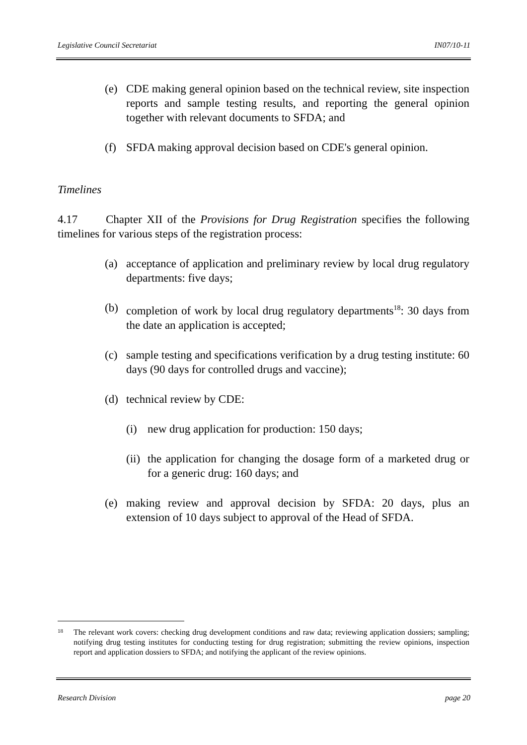Legislative Council Secretariat IN07/10-11
(e) CDE making general opinion based on the technical review, site inspection reports and sample testing results, and reporting the general opinion together with relevant documents to SFDA; and
(f) SFDA making approval decision based on CDE's general opinion.
Timelines
4.17 Chapter XII of the Provisions for Drug Registration specifies the following timelines for various steps of the registration process:
(a) acceptance of application and preliminary review by local drug regulatory departments: five days;
(b) completion of work by local drug regulatory departments<sup>18</sup>: 30 days from the date an application is accepted;
(c) sample testing and specifications verification by a drug testing institute: 60 days (90 days for controlled drugs and vaccine);
(d) technical review by CDE:
(i) new drug application for production: 150 days;
(ii) the application for changing the dosage form of a marketed drug or for a generic drug: 160 days; and
(e) making review and approval decision by SFDA: 20 days, plus an extension of 10 days subject to approval of the Head of SFDA.
18 The relevant work covers: checking drug development conditions and raw data; reviewing application dossiers; sampling; notifying drug testing institutes for conducting testing for drug registration; submitting the review opinions, inspection report and application dossiers to SFDA; and notifying the applicant of the review opinions.
Research Division page 20